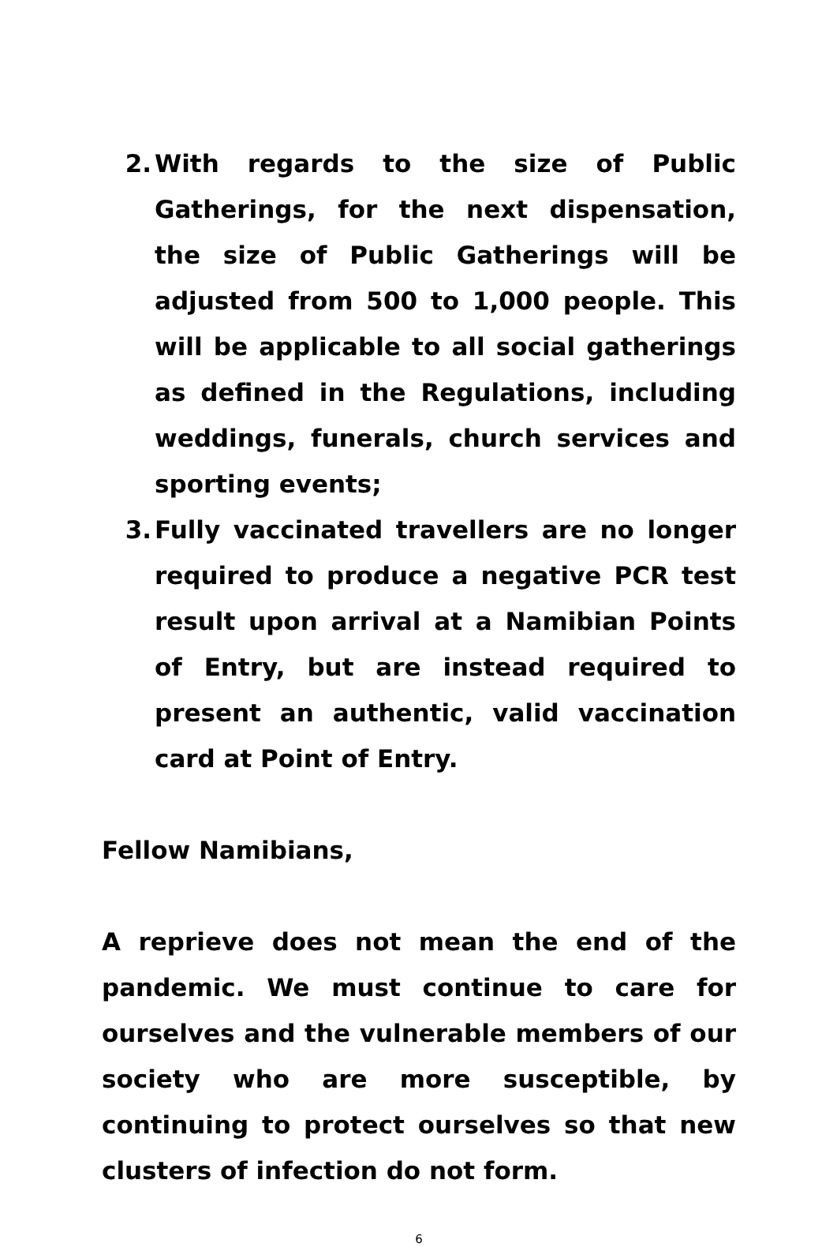2. With regards to the size of Public Gatherings, for the next dispensation, the size of Public Gatherings will be adjusted from 500 to 1,000 people. This will be applicable to all social gatherings as defined in the Regulations, including weddings, funerals, church services and sporting events;
3. Fully vaccinated travellers are no longer required to produce a negative PCR test result upon arrival at a Namibian Points of Entry, but are instead required to present an authentic, valid vaccination card at Point of Entry.
Fellow Namibians,
A reprieve does not mean the end of the pandemic. We must continue to care for ourselves and the vulnerable members of our society who are more susceptible, by continuing to protect ourselves so that new clusters of infection do not form.
6